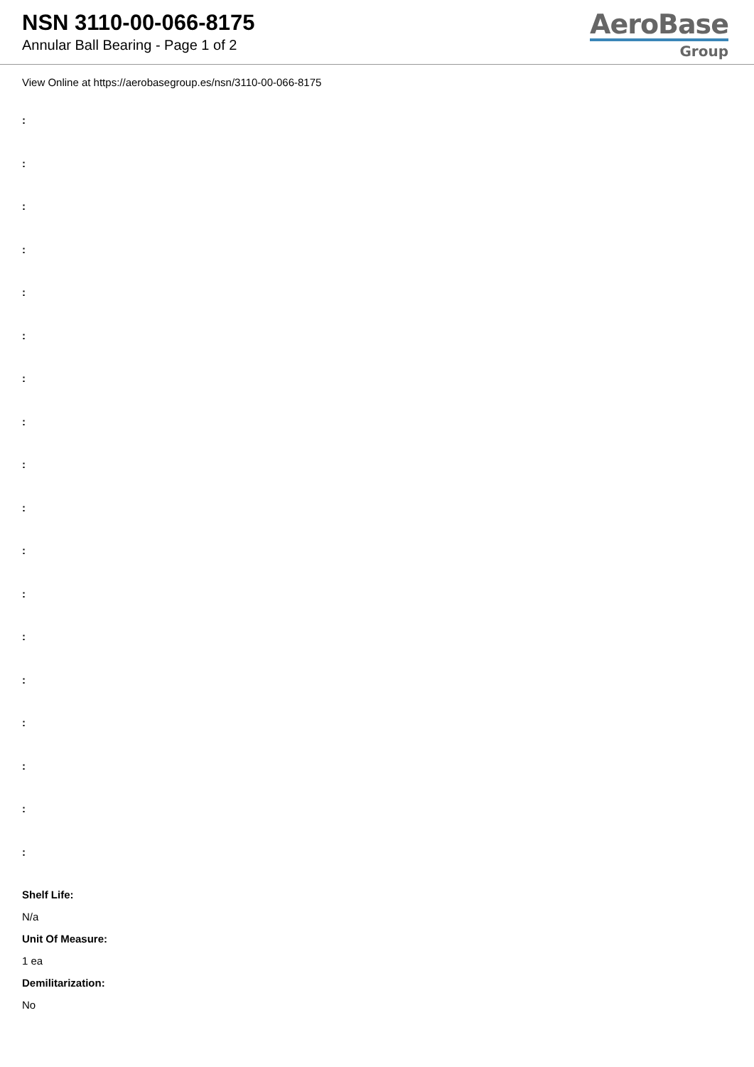NSN 3110-00-066-8175
Annular Ball Bearing - Page 1 of 2
AeroBase
Group
View Online at https://aerobasegroup.es/nsn/3110-00-066-8175
:
:
:
:
:
:
:
:
:
:
:
:
:
:
:
:
:
:
Shelf Life:
N/a
Unit Of Measure:
1 ea
Demilitarization:
No